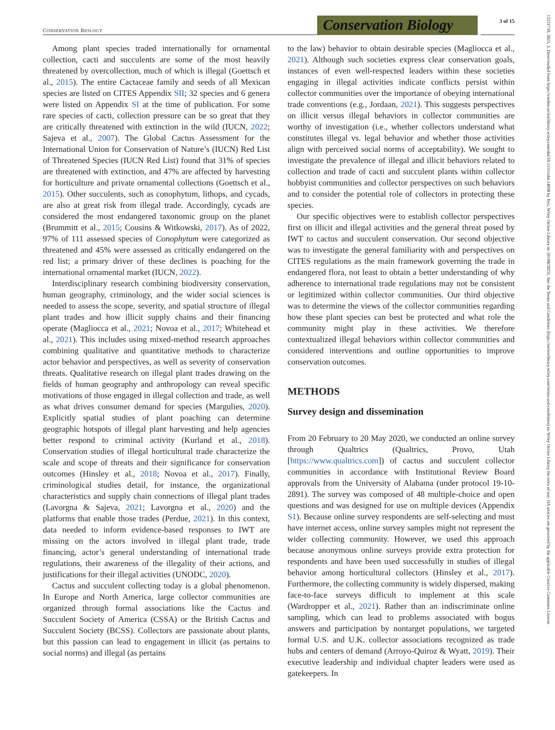CONSERVATION BIOLOGY
Conservation Biology
3 of 15
15231739, 2023, 3, Downloaded from https://conbio.onlinelibrary.wiley.com/doi/10.1111/cobi.14030 by Test, Wiley Online Library on [01/08/2023]. See the Terms and Conditions (https://onlinelibrary.wiley.com/terms-and-conditions) on Wiley Online Library for rules of use; OA articles are governed by the applicable Creative Commons License
Among plant species traded internationally for ornamental collection, cacti and succulents are some of the most heavily threatened by overcollection, much of which is illegal (Goettsch et al., 2015). The entire Cactaceae family and seeds of all Mexican species are listed on CITES Appendix SII; 32 species and 6 genera were listed on Appendix SI at the time of publication. For some rare species of cacti, collection pressure can be so great that they are critically threatened with extinction in the wild (IUCN, 2022; Sajeva et al., 2007). The Global Cactus Assessment for the International Union for Conservation of Nature’s (IUCN) Red List of Threatened Species (IUCN Red List) found that 31% of species are threatened with extinction, and 47% are affected by harvesting for horticulture and private ornamental collections (Goettsch et al., 2015). Other succulents, such as conophytum, lithops, and cycads, are also at great risk from illegal trade. Accordingly, cycads are considered the most endangered taxonomic group on the planet (Brummitt et al., 2015; Cousins & Witkowski, 2017). As of 2022, 97% of 111 assessed species of Conophytum were categorized as threatened and 45% were assessed as critically endangered on the red list; a primary driver of these declines is poaching for the international ornamental market (IUCN, 2022).
Interdisciplinary research combining biodiversity conservation, human geography, criminology, and the wider social sciences is needed to assess the scope, severity, and spatial structure of illegal plant trades and how illicit supply chains and their financing operate (Magliocca et al., 2021; Novoa et al., 2017; Whitehead et al., 2021). This includes using mixed-method research approaches combining qualitative and quantitative methods to characterize actor behavior and perspectives, as well as severity of conservation threats. Qualitative research on illegal plant trades drawing on the fields of human geography and anthropology can reveal specific motivations of those engaged in illegal collection and trade, as well as what drives consumer demand for species (Margulies, 2020). Explicitly spatial studies of plant poaching can determine geographic hotspots of illegal plant harvesting and help agencies better respond to criminal activity (Kurland et al., 2018). Conservation studies of illegal horticultural trade characterize the scale and scope of threats and their significance for conservation outcomes (Hinsley et al., 2018; Novoa et al., 2017). Finally, criminological studies detail, for instance, the organizational characteristics and supply chain connections of illegal plant trades (Lavorgna & Sajeva, 2021; Lavorgna et al., 2020) and the platforms that enable those trades (Perdue, 2021). In this context, data needed to inform evidence-based responses to IWT are missing on the actors involved in illegal plant trade, trade financing, actor’s general understanding of international trade regulations, their awareness of the illegality of their actions, and justifications for their illegal activities (UNODC, 2020).
Cactus and succulent collecting today is a global phenomenon. In Europe and North America, large collector communities are organized through formal associations like the Cactus and Succulent Society of America (CSSA) or the British Cactus and Succulent Society (BCSS). Collectors are passionate about plants, but this passion can lead to engagement in illicit (as pertains to social norms) and illegal (as pertains
to the law) behavior to obtain desirable species (Magliocca et al., 2021). Although such societies express clear conservation goals, instances of even well-respected leaders within these societies engaging in illegal activities indicate conflicts persist within collector communities over the importance of obeying international trade conventions (e.g., Jordaan, 2021). This suggests perspectives on illicit versus illegal behaviors in collector communities are worthy of investigation (i.e., whether collectors understand what constitutes illegal vs. legal behavior and whether those activities align with perceived social norms of acceptability). We sought to investigate the prevalence of illegal and illicit behaviors related to collection and trade of cacti and succulent plants within collector hobbyist communities and collector perspectives on such behaviors and to consider the potential role of collectors in protecting these species.
Our specific objectives were to establish collector perspectives first on illicit and illegal activities and the general threat posed by IWT to cactus and succulent conservation. Our second objective was to investigate the general familiarity with and perspectives on CITES regulations as the main framework governing the trade in endangered flora, not least to obtain a better understanding of why adherence to international trade regulations may not be consistent or legitimized within collector communities. Our third objective was to determine the views of the collector communities regarding how these plant species can best be protected and what role the community might play in these activities. We therefore contextualized illegal behaviors within collector communities and considered interventions and outline opportunities to improve conservation outcomes.
METHODS
Survey design and dissemination
From 20 February to 20 May 2020, we conducted an online survey through Qualtrics (Qualtrics, Provo, Utah [https://www.qualtrics.com]) of cactus and succulent collector communities in accordance with Institutional Review Board approvals from the University of Alabama (under protocol 19-10-2891). The survey was composed of 48 multiple-choice and open questions and was designed for use on multiple devices (Appendix S1). Because online survey respondents are self-selecting and must have internet access, online survey samples might not represent the wider collecting community. However, we used this approach because anonymous online surveys provide extra protection for respondents and have been used successfully in studies of illegal behavior among horticultural collectors (Hinsley et al., 2017). Furthermore, the collecting community is widely dispersed, making face-to-face surveys difficult to implement at this scale (Wardropper et al., 2021). Rather than an indiscriminate online sampling, which can lead to problems associated with bogus answers and participation by nontarget populations, we targeted formal U.S. and U.K. collector associations recognized as trade hubs and centers of demand (Arroyo-Quiroz & Wyatt, 2019). Their executive leadership and individual chapter leaders were used as gatekeepers. In